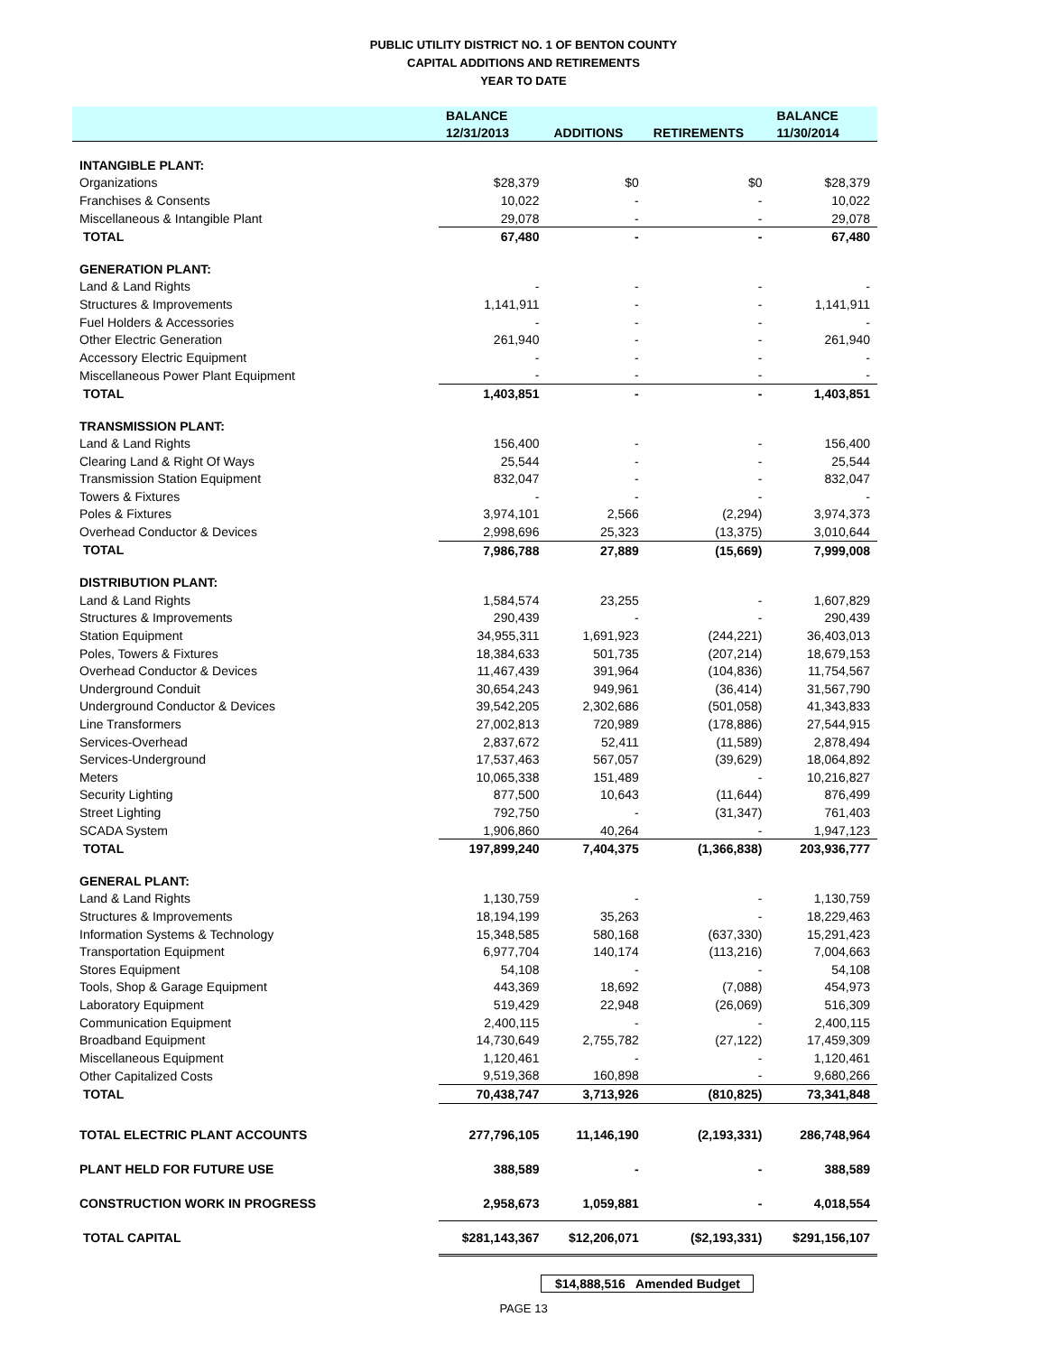PUBLIC UTILITY DISTRICT NO. 1 OF BENTON COUNTY
CAPITAL ADDITIONS AND RETIREMENTS
YEAR TO DATE
| | BALANCE | | | BALANCE |
| --- | --- | --- | --- | --- |
| | 12/31/2013 | ADDITIONS | RETIREMENTS | 11/30/2014 |
| INTANGIBLE PLANT: | | | | |
| Organizations | $28,379 | $0 | $0 | $28,379 |
| Franchises & Consents | 10,022 | - | - | 10,022 |
| Miscellaneous & Intangible Plant | 29,078 | - | - | 29,078 |
| TOTAL | 67,480 | - | - | 67,480 |
| GENERATION PLANT: | | | | |
| Land & Land Rights | - | - | - | - |
| Structures & Improvements | 1,141,911 | - | - | 1,141,911 |
| Fuel Holders & Accessories | - | - | - | - |
| Other Electric Generation | 261,940 | - | - | 261,940 |
| Accessory Electric Equipment | - | - | - | - |
| Miscellaneous Power Plant Equipment | - | - | - | - |
| TOTAL | 1,403,851 | - | - | 1,403,851 |
| TRANSMISSION PLANT: | | | | |
| Land & Land Rights | 156,400 | - | - | 156,400 |
| Clearing Land & Right Of Ways | 25,544 | - | - | 25,544 |
| Transmission Station Equipment | 832,047 | - | - | 832,047 |
| Towers & Fixtures | - | - | - | - |
| Poles & Fixtures | 3,974,101 | 2,566 | (2,294) | 3,974,373 |
| Overhead Conductor & Devices | 2,998,696 | 25,323 | (13,375) | 3,010,644 |
| TOTAL | 7,986,788 | 27,889 | (15,669) | 7,999,008 |
| DISTRIBUTION PLANT: | | | | |
| Land & Land Rights | 1,584,574 | 23,255 | - | 1,607,829 |
| Structures & Improvements | 290,439 | - | - | 290,439 |
| Station Equipment | 34,955,311 | 1,691,923 | (244,221) | 36,403,013 |
| Poles, Towers & Fixtures | 18,384,633 | 501,735 | (207,214) | 18,679,153 |
| Overhead Conductor & Devices | 11,467,439 | 391,964 | (104,836) | 11,754,567 |
| Underground Conduit | 30,654,243 | 949,961 | (36,414) | 31,567,790 |
| Underground Conductor & Devices | 39,542,205 | 2,302,686 | (501,058) | 41,343,833 |
| Line Transformers | 27,002,813 | 720,989 | (178,886) | 27,544,915 |
| Services-Overhead | 2,837,672 | 52,411 | (11,589) | 2,878,494 |
| Services-Underground | 17,537,463 | 567,057 | (39,629) | 18,064,892 |
| Meters | 10,065,338 | 151,489 | - | 10,216,827 |
| Security Lighting | 877,500 | 10,643 | (11,644) | 876,499 |
| Street Lighting | 792,750 | - | (31,347) | 761,403 |
| SCADA System | 1,906,860 | 40,264 | - | 1,947,123 |
| TOTAL | 197,899,240 | 7,404,375 | (1,366,838) | 203,936,777 |
| GENERAL PLANT: | | | | |
| Land & Land Rights | 1,130,759 | - | - | 1,130,759 |
| Structures & Improvements | 18,194,199 | 35,263 | - | 18,229,463 |
| Information Systems & Technology | 15,348,585 | 580,168 | (637,330) | 15,291,423 |
| Transportation Equipment | 6,977,704 | 140,174 | (113,216) | 7,004,663 |
| Stores Equipment | 54,108 | - | - | 54,108 |
| Tools, Shop & Garage Equipment | 443,369 | 18,692 | (7,088) | 454,973 |
| Laboratory Equipment | 519,429 | 22,948 | (26,069) | 516,309 |
| Communication Equipment | 2,400,115 | - | - | 2,400,115 |
| Broadband Equipment | 14,730,649 | 2,755,782 | (27,122) | 17,459,309 |
| Miscellaneous Equipment | 1,120,461 | - | - | 1,120,461 |
| Other Capitalized Costs | 9,519,368 | 160,898 | - | 9,680,266 |
| TOTAL | 70,438,747 | 3,713,926 | (810,825) | 73,341,848 |
| TOTAL ELECTRIC PLANT ACCOUNTS | 277,796,105 | 11,146,190 | (2,193,331) | 286,748,964 |
| PLANT HELD FOR FUTURE USE | 388,589 | - | - | 388,589 |
| CONSTRUCTION WORK IN PROGRESS | 2,958,673 | 1,059,881 | - | 4,018,554 |
| TOTAL CAPITAL | $281,143,367 | $12,206,071 | ($2,193,331) | $291,156,107 |
$14,888,516 Amended Budget
PAGE 13